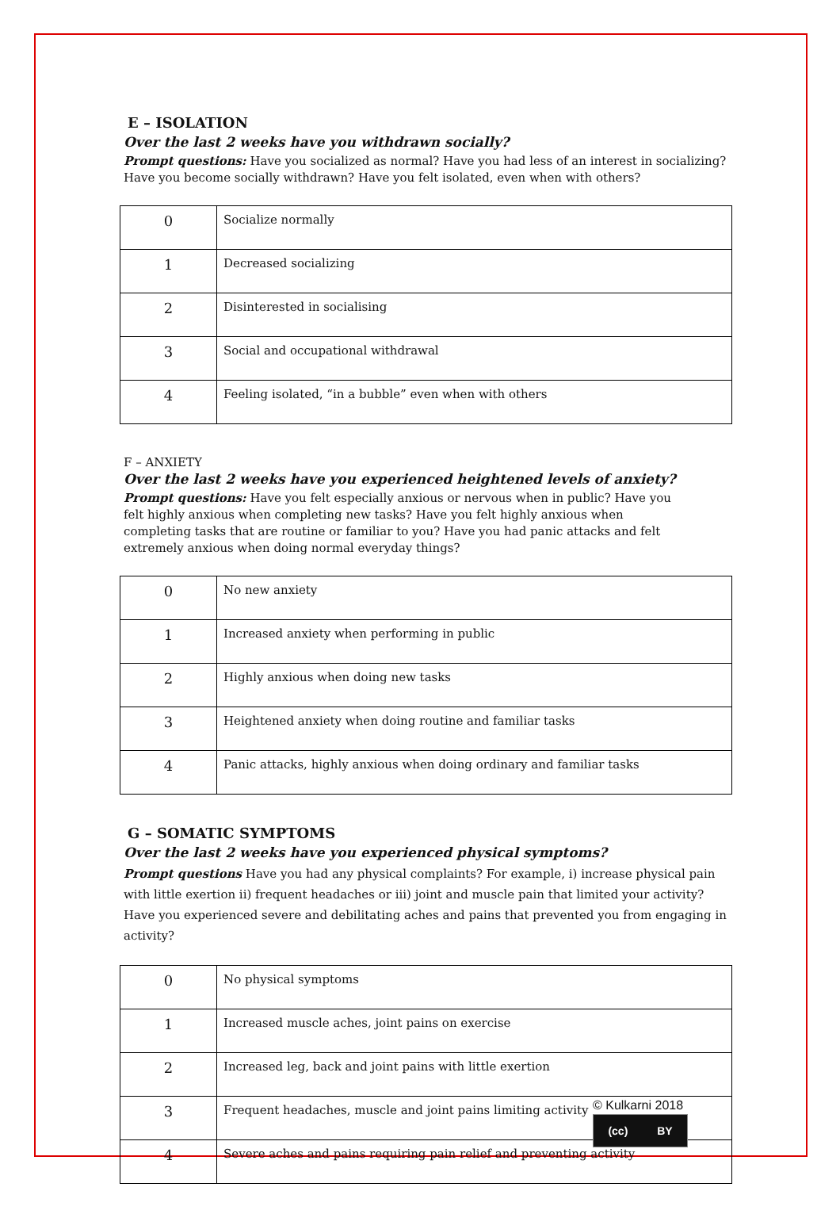E – ISOLATION
Over the last 2 weeks have you withdrawn socially?
Prompt questions: Have you socialized as normal? Have you had less of an interest in socializing? Have you become socially withdrawn? Have you felt isolated, even when with others?
| 0 | Socialize normally |
| 1 | Decreased socializing |
| 2 | Disinterested in socialising |
| 3 | Social and occupational withdrawal |
| 4 | Feeling isolated, “in a bubble” even when with others |
F – ANXIETY
Over the last 2 weeks have you experienced heightened levels of anxiety?
Prompt questions: Have you felt especially anxious or nervous when in public? Have you felt highly anxious when completing new tasks? Have you felt highly anxious when completing tasks that are routine or familiar to you? Have you had panic attacks and felt extremely anxious when doing normal everyday things?
| 0 | No new anxiety |
| 1 | Increased anxiety when performing in public |
| 2 | Highly anxious when doing new tasks |
| 3 | Heightened anxiety when doing routine and familiar tasks |
| 4 | Panic attacks, highly anxious when doing ordinary and familiar tasks |
G – SOMATIC SYMPTOMS
Over the last 2 weeks have you experienced physical symptoms?
Prompt questions Have you had any physical complaints? For example, i) increase physical pain with little exertion ii) frequent headaches or iii) joint and muscle pain that limited your activity? Have you experienced severe and debilitating aches and pains that prevented you from engaging in activity?
| 0 | No physical symptoms |
| 1 | Increased muscle aches, joint pains on exercise |
| 2 | Increased leg, back and joint pains with little exertion |
| 3 | Frequent headaches, muscle and joint pains limiting activity |
| 4 | Severe aches and pains requiring pain relief and preventing activity |
© Kulkarni 2018
(cc) BY